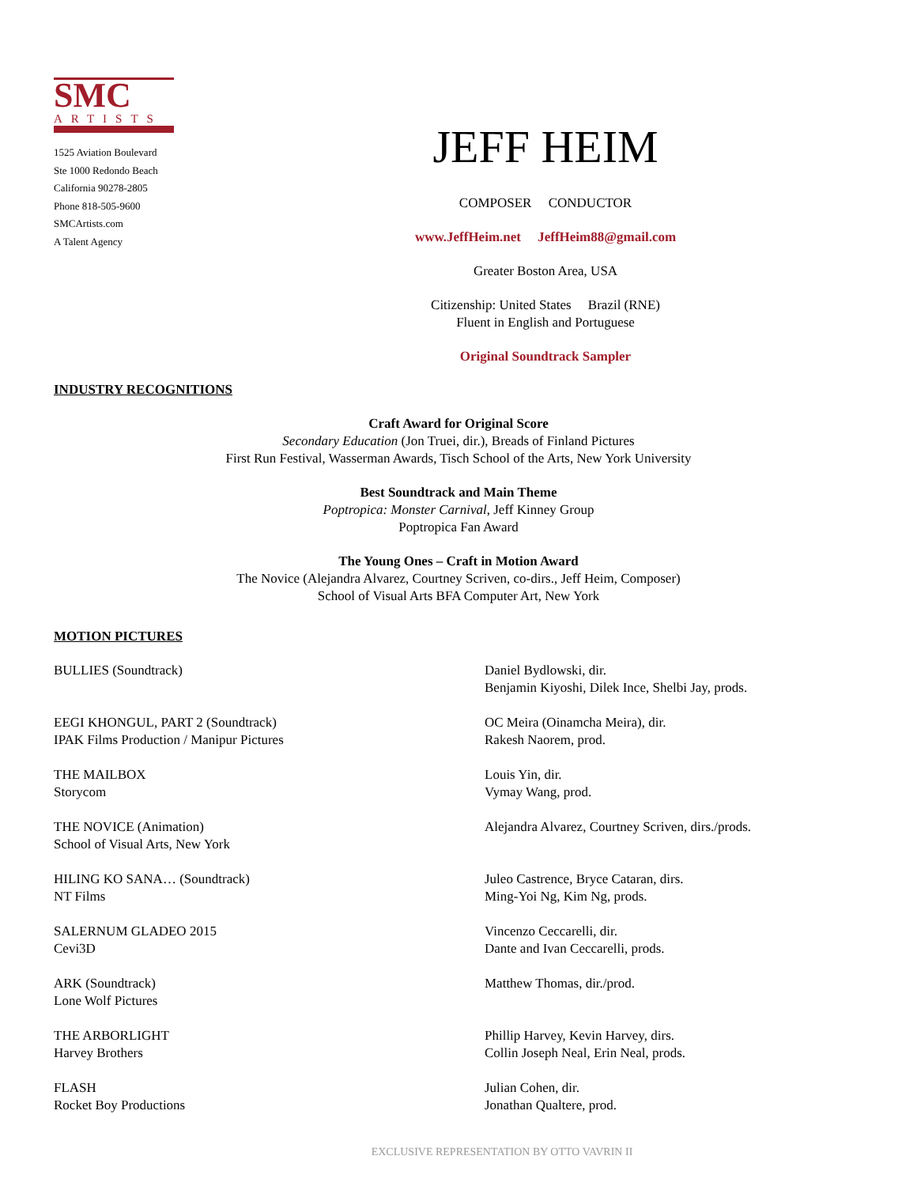SMC
ARTISTS
1525 Aviation Boulevard
Ste 1000 Redondo Beach
California 90278-2805
Phone 818-505-9600
SMCArtists.com
A Talent Agency
JEFF HEIM
COMPOSER CONDUCTOR
www.JeffHeim.net JeffHeim88@gmail.com
Greater Boston Area, USA
Citizenship: United States Brazil (RNE)
Fluent in English and Portuguese
Original Soundtrack Sampler
INDUSTRY RECOGNITIONS
Craft Award for Original Score
Secondary Education (Jon Truei, dir.), Breads of Finland Pictures
First Run Festival, Wasserman Awards, Tisch School of the Arts, New York University
Best Soundtrack and Main Theme
Poptropica: Monster Carnival, Jeff Kinney Group
Poptropica Fan Award
The Young Ones – Craft in Motion Award
The Novice (Alejandra Alvarez, Courtney Scriven, co-dirs., Jeff Heim, Composer)
School of Visual Arts BFA Computer Art, New York
MOTION PICTURES
BULLIES (Soundtrack) Daniel Bydlowski, dir.
Benjamin Kiyoshi, Dilek Ince, Shelbi Jay, prods.
EEGI KHONGUL, PART 2 (Soundtrack)
IPAK Films Production / Manipur Pictures
OC Meira (Oinamcha Meira), dir.
Rakesh Naorem, prod.
THE MAILBOX
Storycom
Louis Yin, dir.
Vymay Wang, prod.
THE NOVICE (Animation)
School of Visual Arts, New York
Alejandra Alvarez, Courtney Scriven, dirs./prods.
HILING KO SANA… (Soundtrack)
NT Films
Juleo Castrence, Bryce Cataran, dirs.
Ming-Yoi Ng, Kim Ng, prods.
SALERNUM GLADEO 2015
Cevi3D
Vincenzo Ceccarelli, dir.
Dante and Ivan Ceccarelli, prods.
ARK (Soundtrack)
Lone Wolf Pictures
Matthew Thomas, dir./prod.
THE ARBORLIGHT
Harvey Brothers
Phillip Harvey, Kevin Harvey, dirs.
Collin Joseph Neal, Erin Neal, prods.
FLASH
Rocket Boy Productions
Julian Cohen, dir.
Jonathan Qualtere, prod.
EXCLUSIVE REPRESENTATION BY OTTO VAVRIN II